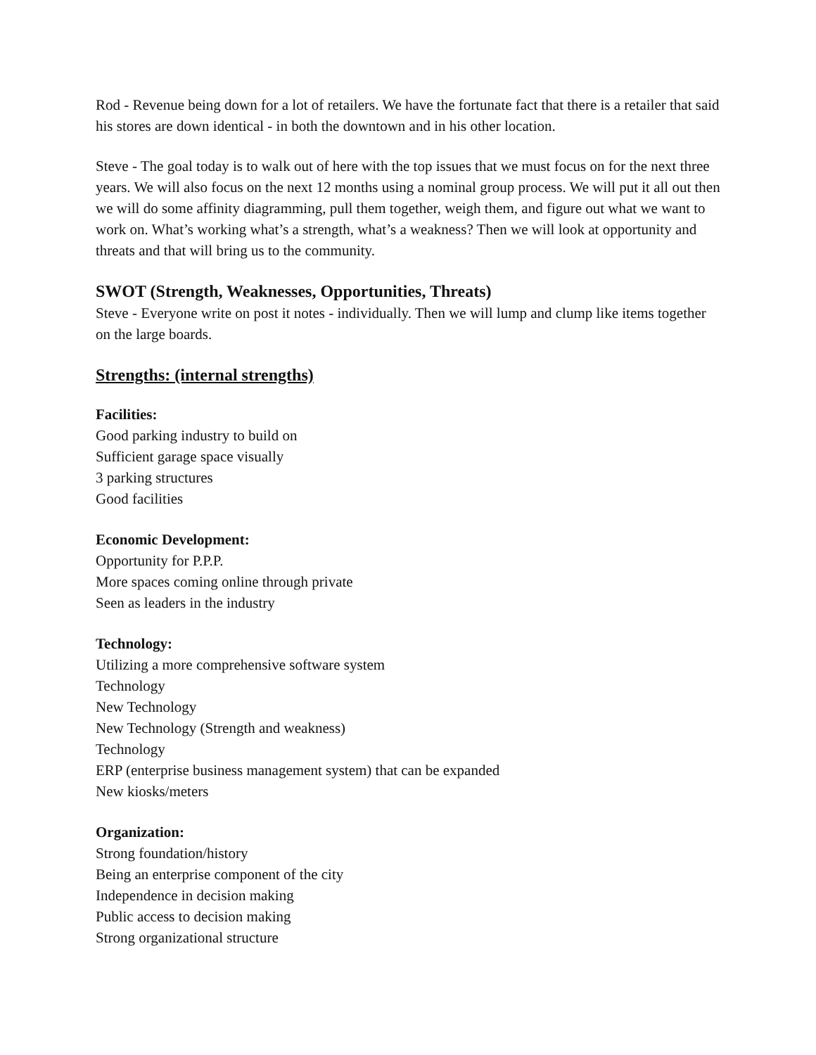Rod - Revenue being down for a lot of retailers. We have the fortunate fact that there is a retailer that said his stores are down identical - in both the downtown and in his other location.
Steve - The goal today is to walk out of here with the top issues that we must focus on for the next three years. We will also focus on the next 12 months using a nominal group process. We will put it all out then we will do some affinity diagramming, pull them together, weigh them, and figure out what we want to work on. What’s working what’s a strength, what’s a weakness? Then we will look at opportunity and threats and that will bring us to the community.
SWOT (Strength, Weaknesses, Opportunities, Threats)
Steve - Everyone write on post it notes - individually. Then we will lump and clump like items together on the large boards.
Strengths: (internal strengths)
Facilities:
Good parking industry to build on
Sufficient garage space visually
3 parking structures
Good facilities
Economic Development:
Opportunity for P.P.P.
More spaces coming online through private
Seen as leaders in the industry
Technology:
Utilizing a more comprehensive software system
Technology
New Technology
New Technology (Strength and weakness)
Technology
ERP (enterprise business management system) that can be expanded
New kiosks/meters
Organization:
Strong foundation/history
Being an enterprise component of the city
Independence in decision making
Public access to decision making
Strong organizational structure